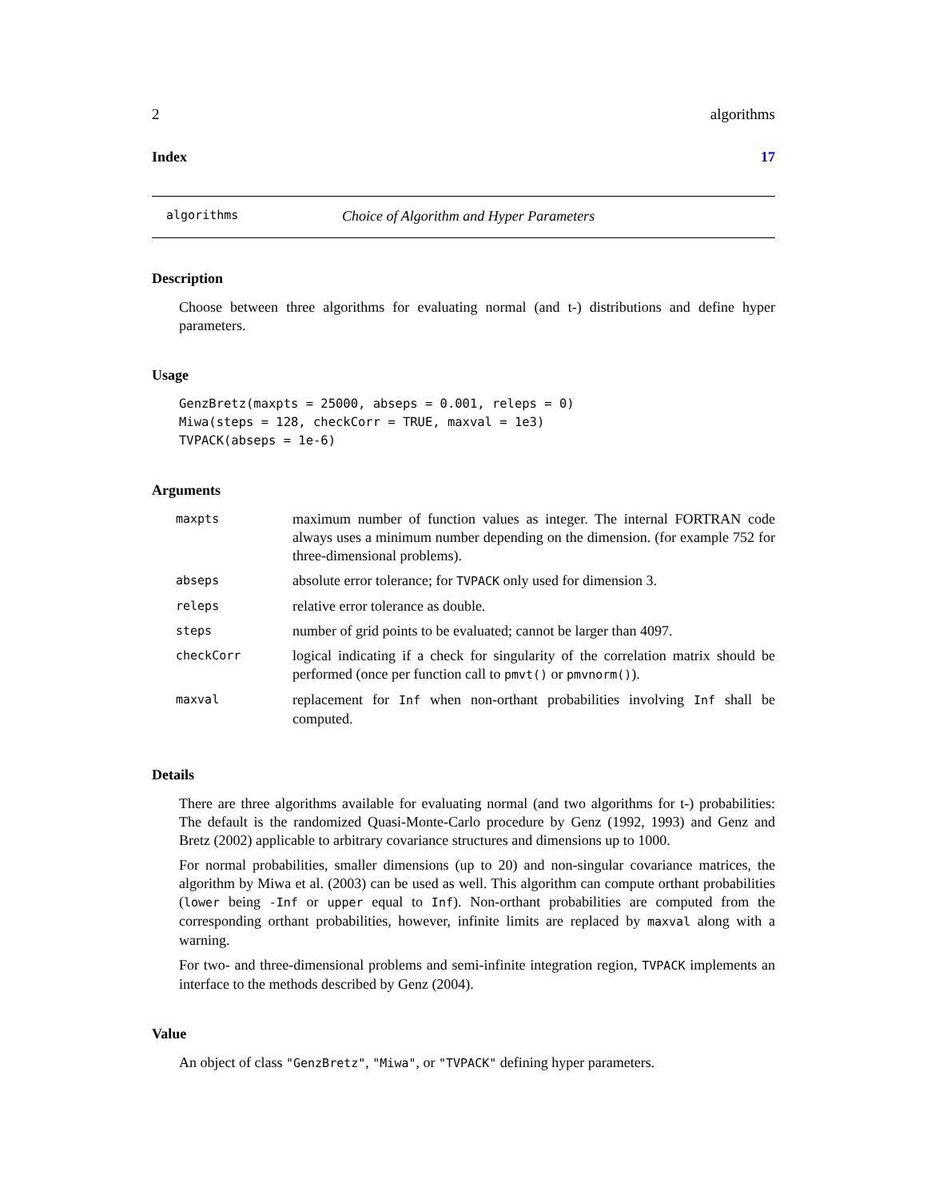2 algorithms
Index 17
algorithms Choice of Algorithm and Hyper Parameters
Description
Choose between three algorithms for evaluating normal (and t-) distributions and define hyper parameters.
Usage
GenzBretz(maxpts = 25000, abseps = 0.001, releps = 0)
Miwa(steps = 128, checkCorr = TRUE, maxval = 1e3)
TVPACK(abseps = 1e-6)
Arguments
| maxpts | maximum number of function values as integer. The internal FORTRAN code always uses a minimum number depending on the dimension. (for example 752 for three-dimensional problems). |
| abseps | absolute error tolerance; for TVPACK only used for dimension 3. |
| releps | relative error tolerance as double. |
| steps | number of grid points to be evaluated; cannot be larger than 4097. |
| checkCorr | logical indicating if a check for singularity of the correlation matrix should be performed (once per function call to pmvt() or pmvnorm() ). |
| maxval | replacement for Inf when non-orthant probabilities involving Inf shall be computed. |
Details
There are three algorithms available for evaluating normal (and two algorithms for t-) probabilities: The default is the randomized Quasi-Monte-Carlo procedure by Genz (1992, 1993) and Genz and Bretz (2002) applicable to arbitrary covariance structures and dimensions up to 1000.
For normal probabilities, smaller dimensions (up to 20) and non-singular covariance matrices, the algorithm by Miwa et al. (2003) can be used as well. This algorithm can compute orthant probabilities (lower being -Inf or upper equal to Inf). Non-orthant probabilities are computed from the corresponding orthant probabilities, however, infinite limits are replaced by maxval along with a warning.
For two- and three-dimensional problems and semi-infinite integration region, TVPACK implements an interface to the methods described by Genz (2004).
Value
An object of class "GenzBretz", "Miwa", or "TVPACK" defining hyper parameters.